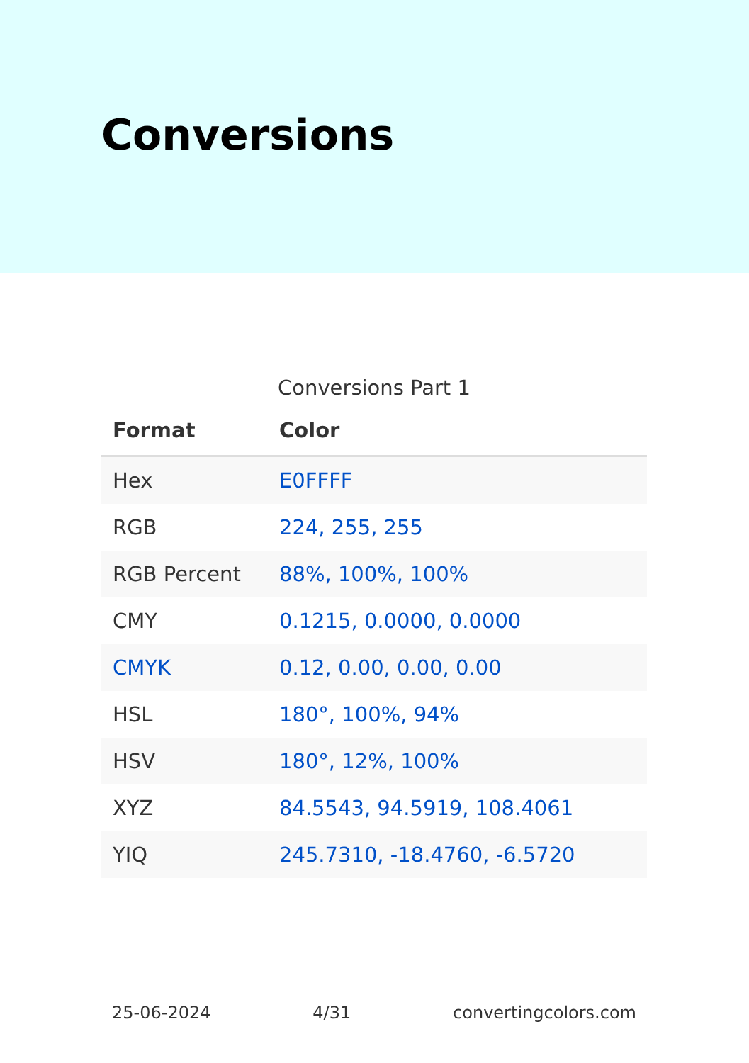Conversions
Conversions Part 1
| Format | Color |
| --- | --- |
| Hex | E0FFFF |
| RGB | 224, 255, 255 |
| RGB Percent | 88%, 100%, 100% |
| CMY | 0.1215, 0.0000, 0.0000 |
| CMYK | 0.12, 0.00, 0.00, 0.00 |
| HSL | 180°, 100%, 94% |
| HSV | 180°, 12%, 100% |
| XYZ | 84.5543, 94.5919, 108.4061 |
| YIQ | 245.7310, -18.4760, -6.5720 |
25-06-2024 4/31 convertingcolors.com